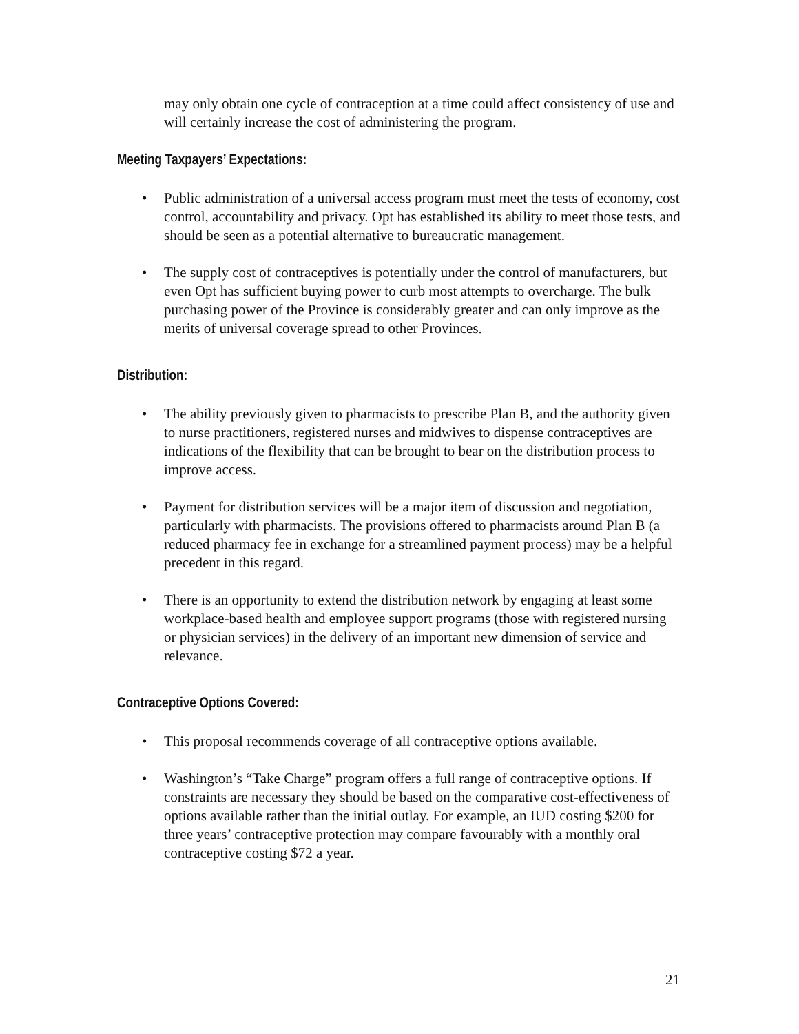may only obtain one cycle of contraception at a time could affect consistency of use and will certainly increase the cost of administering the program.
Meeting Taxpayers’ Expectations:
• Public administration of a universal access program must meet the tests of economy, cost control, accountability and privacy. Opt has established its ability to meet those tests, and should be seen as a potential alternative to bureaucratic management.
• The supply cost of contraceptives is potentially under the control of manufacturers, but even Opt has sufficient buying power to curb most attempts to overcharge. The bulk purchasing power of the Province is considerably greater and can only improve as the merits of universal coverage spread to other Provinces.
Distribution:
• The ability previously given to pharmacists to prescribe Plan B, and the authority given to nurse practitioners, registered nurses and midwives to dispense contraceptives are indications of the flexibility that can be brought to bear on the distribution process to improve access.
• Payment for distribution services will be a major item of discussion and negotiation, particularly with pharmacists. The provisions offered to pharmacists around Plan B (a reduced pharmacy fee in exchange for a streamlined payment process) may be a helpful precedent in this regard.
• There is an opportunity to extend the distribution network by engaging at least some workplace-based health and employee support programs (those with registered nursing or physician services) in the delivery of an important new dimension of service and relevance.
Contraceptive Options Covered:
• This proposal recommends coverage of all contraceptive options available.
• Washington’s “Take Charge” program offers a full range of contraceptive options. If constraints are necessary they should be based on the comparative cost-effectiveness of options available rather than the initial outlay. For example, an IUD costing $200 for three years’ contraceptive protection may compare favourably with a monthly oral contraceptive costing $72 a year.
21